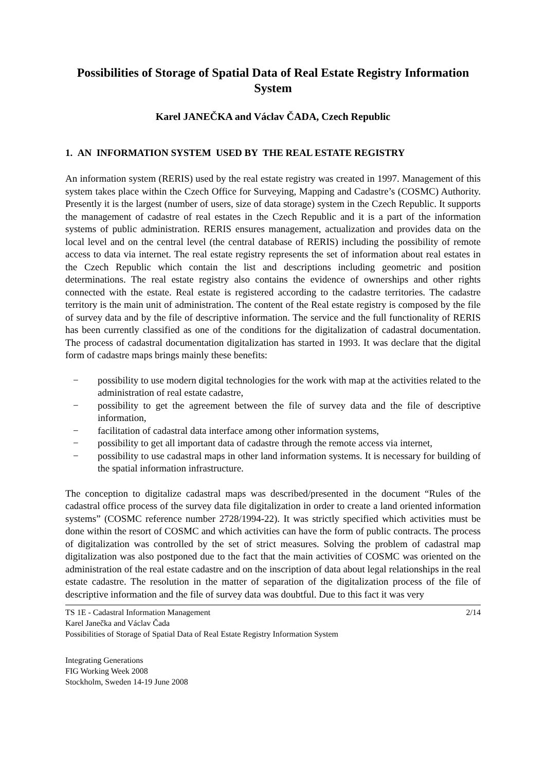Possibilities of Storage of Spatial Data of Real Estate Registry Information System
Karel JANEČKA and Václav ČADA, Czech Republic
1. AN INFORMATION SYSTEM USED BY THE REAL ESTATE REGISTRY
An information system (RERIS) used by the real estate registry was created in 1997. Management of this system takes place within the Czech Office for Surveying, Mapping and Cadastre’s (COSMC) Authority. Presently it is the largest (number of users, size of data storage) system in the Czech Republic. It supports the management of cadastre of real estates in the Czech Republic and it is a part of the information systems of public administration. RERIS ensures management, actualization and provides data on the local level and on the central level (the central database of RERIS) including the possibility of remote access to data via internet. The real estate registry represents the set of information about real estates in the Czech Republic which contain the list and descriptions including geometric and position determinations. The real estate registry also contains the evidence of ownerships and other rights connected with the estate. Real estate is registered according to the cadastre territories. The cadastre territory is the main unit of administration. The content of the Real estate registry is composed by the file of survey data and by the file of descriptive information. The service and the full functionality of RERIS has been currently classified as one of the conditions for the digitalization of cadastral documentation. The process of cadastral documentation digitalization has started in 1993. It was declare that the digital form of cadastre maps brings mainly these benefits:
− possibility to use modern digital technologies for the work with map at the activities related to the administration of real estate cadastre,
− possibility to get the agreement between the file of survey data and the file of descriptive information,
− facilitation of cadastral data interface among other information systems,
− possibility to get all important data of cadastre through the remote access via internet,
− possibility to use cadastral maps in other land information systems. It is necessary for building of the spatial information infrastructure.
The conception to digitalize cadastral maps was described/presented in the document “Rules of the cadastral office process of the survey data file digitalization in order to create a land oriented information systems” (COSMC reference number 2728/1994-22). It was strictly specified which activities must be done within the resort of COSMC and which activities can have the form of public contracts. The process of digitalization was controlled by the set of strict measures. Solving the problem of cadastral map digitalization was also postponed due to the fact that the main activities of COSMC was oriented on the administration of the real estate cadastre and on the inscription of data about legal relationships in the real estate cadastre. The resolution in the matter of separation of the digitalization process of the file of descriptive information and the file of survey data was doubtful. Due to this fact it was very
TS 1E - Cadastral Information Management 2/14
Karel Janečka and Václav Čada
Possibilities of Storage of Spatial Data of Real Estate Registry Information System
Integrating Generations
FIG Working Week 2008
Stockholm, Sweden 14-19 June 2008